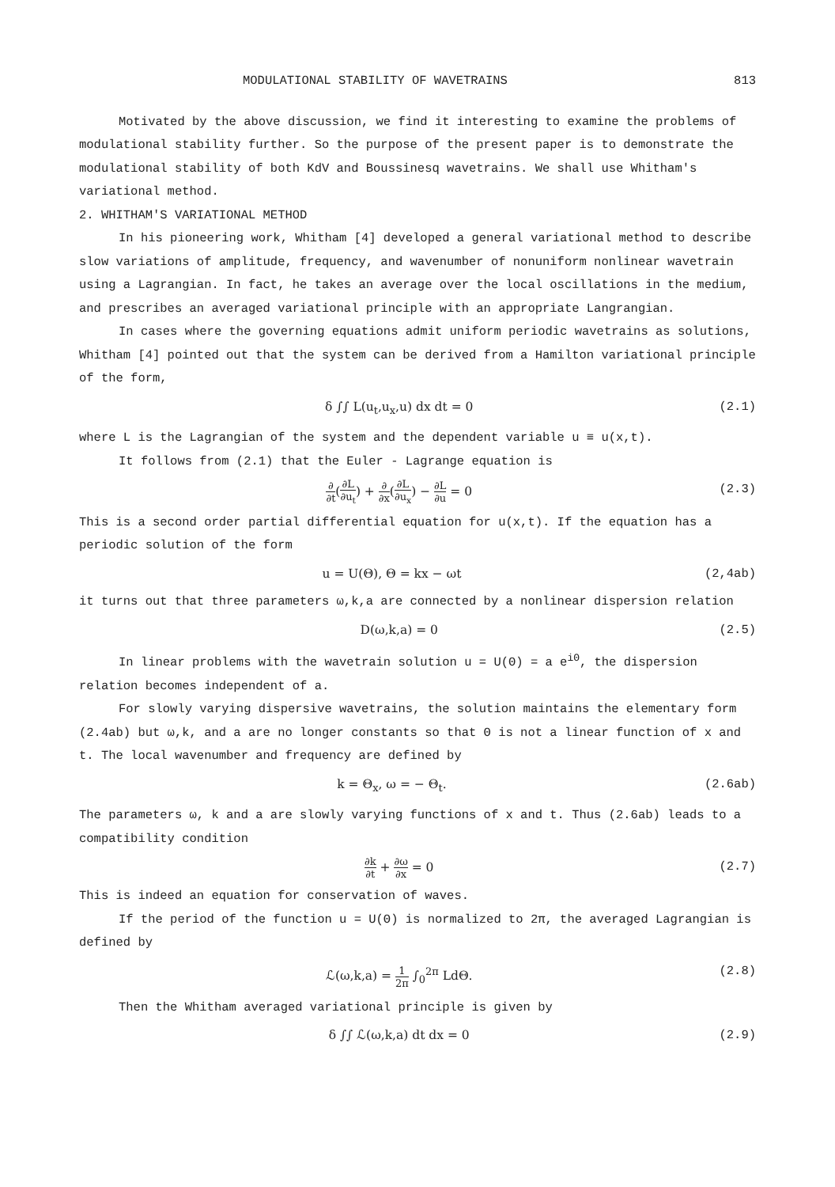MODULATIONAL STABILITY OF WAVETRAINS 813
Motivated by the above discussion, we find it interesting to examine the problems of modulational stability further. So the purpose of the present paper is to demonstrate the modulational stability of both KdV and Boussinesq wavetrains. We shall use Whitham's variational method.
2. WHITHAM'S VARIATIONAL METHOD
In his pioneering work, Whitham [4] developed a general variational method to describe slow variations of amplitude, frequency, and wavenumber of nonuniform nonlinear wavetrain using a Lagrangian. In fact, he takes an average over the local oscillations in the medium, and prescribes an averaged variational principle with an appropriate Langrangian.
In cases where the governing equations admit uniform periodic wavetrains as solutions, Whitham [4] pointed out that the system can be derived from a Hamilton variational principle of the form,
δ ∫∫ L(u<sub>t</sub>,u<sub>x</sub>,u) dx dt = 0 (2.1)
where L is the Lagrangian of the system and the dependent variable u ≡ u(x,t).
It follows from (2.1) that the Euler - Lagrange equation is
∂ ∂t(∂L ∂u<sub>t</sub>) + ∂ ∂x(∂L ∂u<sub>x</sub>) − ∂L ∂u = 0 (2.3)
This is a second order partial differential equation for u(x,t). If the equation has a periodic solution of the form
u = U(Θ), Θ = kx − ωt (2,4ab)
it turns out that three parameters ω,k,a are connected by a nonlinear dispersion relation
D(ω,k,a) = 0 (2.5)
In linear problems with the wavetrain solution u = U(Θ) = a e<sup>iΘ</sup>, the dispersion relation becomes independent of a.
For slowly varying dispersive wavetrains, the solution maintains the elementary form (2.4ab) but ω,k, and a are no longer constants so that Θ is not a linear function of x and t. The local wavenumber and frequency are defined by
k = Θ<sub>x</sub>, ω = − Θ<sub>t</sub>. (2.6ab)
The parameters ω, k and a are slowly varying functions of x and t. Thus (2.6ab) leads to a compatibility condition
∂k ∂t + ∂ω ∂x = 0 (2.7)
This is indeed an equation for conservation of waves.
If the period of the function u = U(Θ) is normalized to 2π, the averaged Lagrangian is defined by
ℒ(ω,k,a) = 1 2π ∫<sub>0</sub><sup>2π</sup> LdΘ. (2.8)
Then the Whitham averaged variational principle is given by
δ ∫∫ ℒ(ω,k,a) dt dx = 0 (2.9)